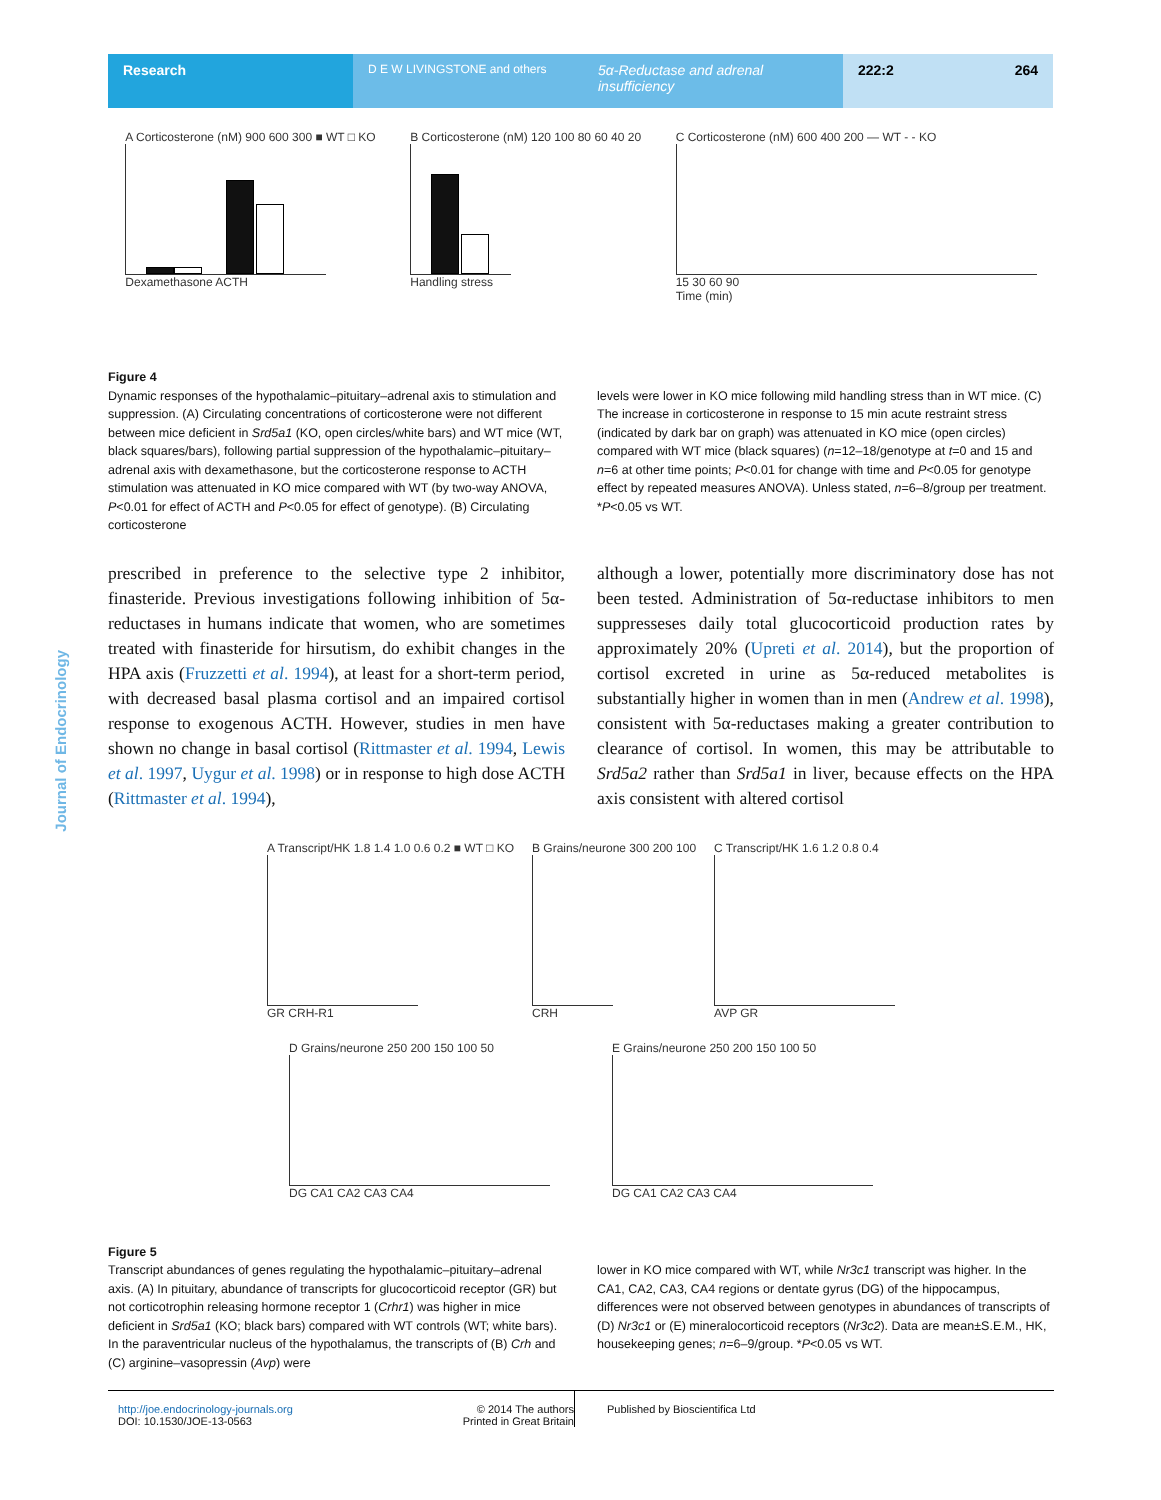Research
D E W LIVINGSTONE and others
5α-Reductase and adrenal insufficiency
222:2 264
Journal of Endocrinology
A Corticosterone (nM) 900 600 300 ■ WT □ KO
Dexamethasone ACTH
B Corticosterone (nM) 120 100 80 60 40 20
Handling stress
C Corticosterone (nM) 600 400 200 — WT - - KO
15 30 60 90
Time (min)
Figure 4
Dynamic responses of the hypothalamic–pituitary–adrenal axis to stimulation and suppression. (A) Circulating concentrations of corticosterone were not different between mice deficient in Srd5a1 (KO, open circles/white bars) and WT mice (WT, black squares/bars), following partial suppression of the hypothalamic–pituitary–adrenal axis with dexamethasone, but the corticosterone response to ACTH stimulation was attenuated in KO mice compared with WT (by two-way ANOVA, P<0.01 for effect of ACTH and P<0.05 for effect of genotype). (B) Circulating corticosterone
levels were lower in KO mice following mild handling stress than in WT mice. (C) The increase in corticosterone in response to 15 min acute restraint stress (indicated by dark bar on graph) was attenuated in KO mice (open circles) compared with WT mice (black squares) (n=12–18/genotype at t=0 and 15 and n=6 at other time points; P<0.01 for change with time and P<0.05 for genotype effect by repeated measures ANOVA). Unless stated, n=6–8/group per treatment. *P<0.05 vs WT.
prescribed in preference to the selective type 2 inhibitor, finasteride. Previous investigations following inhibition of 5α-reductases in humans indicate that women, who are sometimes treated with finasteride for hirsutism, do exhibit changes in the HPA axis (Fruzzetti et al. 1994), at least for a short-term period, with decreased basal plasma cortisol and an impaired cortisol response to exogenous ACTH. However, studies in men have shown no change in basal cortisol (Rittmaster et al. 1994, Lewis et al. 1997, Uygur et al. 1998) or in response to high dose ACTH (Rittmaster et al. 1994),
although a lower, potentially more discriminatory dose has not been tested. Administration of 5α-reductase inhibitors to men suppresseses daily total glucocorticoid production rates by approximately 20% (Upreti et al. 2014), but the proportion of cortisol excreted in urine as 5α-reduced metabolites is substantially higher in women than in men (Andrew et al. 1998), consistent with 5α-reductases making a greater contribution to clearance of cortisol. In women, this may be attributable to Srd5a2 rather than Srd5a1 in liver, because effects on the HPA axis consistent with altered cortisol
A Transcript/HK 1.8 1.4 1.0 0.6 0.2 ■ WT □ KO
GR CRH-R1
B Grains/neurone 300 200 100
CRH
C Transcript/HK 1.6 1.2 0.8 0.4
AVP GR
D Grains/neurone 250 200 150 100 50
DG CA1 CA2 CA3 CA4
E Grains/neurone 250 200 150 100 50
DG CA1 CA2 CA3 CA4
Figure 5
Transcript abundances of genes regulating the hypothalamic–pituitary–adrenal axis. (A) In pituitary, abundance of transcripts for glucocorticoid receptor (GR) but not corticotrophin releasing hormone receptor 1 (Crhr1) was higher in mice deficient in Srd5a1 (KO; black bars) compared with WT controls (WT; white bars). In the paraventricular nucleus of the hypothalamus, the transcripts of (B) Crh and (C) arginine–vasopressin (Avp) were
lower in KO mice compared with WT, while Nr3c1 transcript was higher. In the CA1, CA2, CA3, CA4 regions or dentate gyrus (DG) of the hippocampus, differences were not observed between genotypes in abundances of transcripts of (D) Nr3c1 or (E) mineralocorticoid receptors (Nr3c2). Data are mean±S.E.M., HK, housekeeping genes; n=6–9/group. *P<0.05 vs WT.
http://joe.endocrinology-journals.org
DOI: 10.1530/JOE-13-0563 © 2014 The authors
Printed in Great Britain
Published by Bioscientifica Ltd